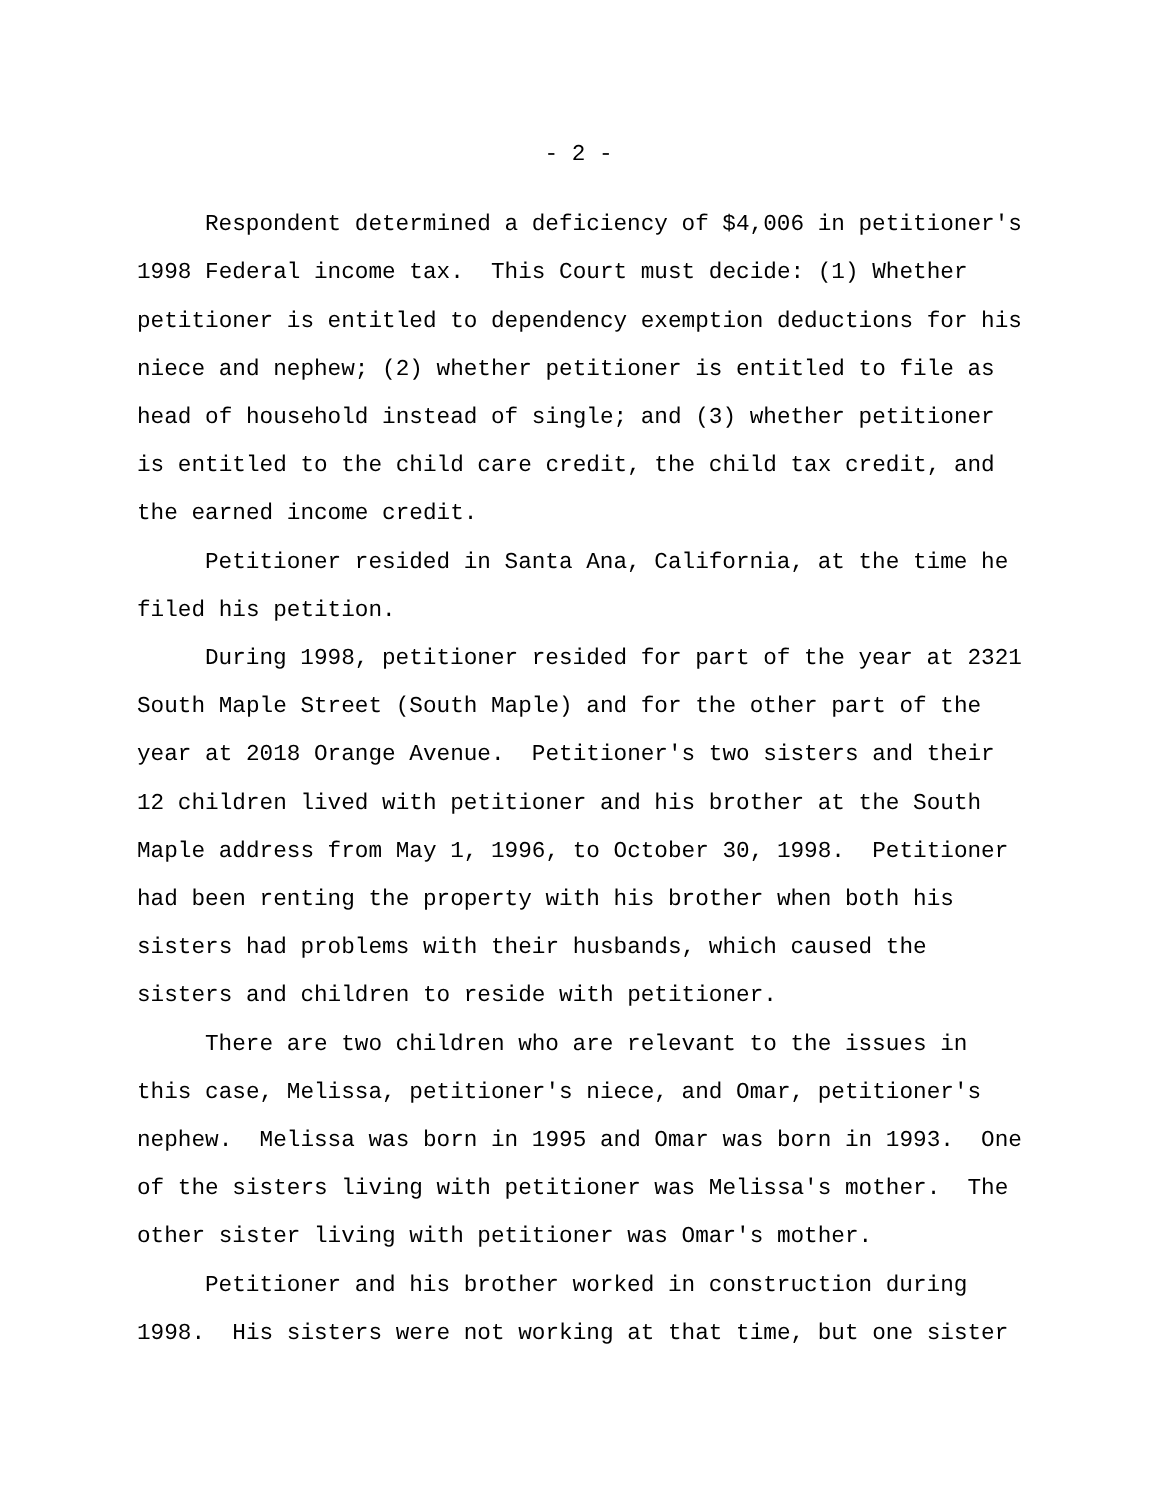- 2 -
Respondent determined a deficiency of $4,006 in petitioner's
1998 Federal income tax. This Court must decide: (1) Whether
petitioner is entitled to dependency exemption deductions for his
niece and nephew; (2) whether petitioner is entitled to file as
head of household instead of single; and (3) whether petitioner
is entitled to the child care credit, the child tax credit, and
the earned income credit.
Petitioner resided in Santa Ana, California, at the time he
filed his petition.
During 1998, petitioner resided for part of the year at 2321
South Maple Street (South Maple) and for the other part of the
year at 2018 Orange Avenue. Petitioner's two sisters and their
12 children lived with petitioner and his brother at the South
Maple address from May 1, 1996, to October 30, 1998. Petitioner
had been renting the property with his brother when both his
sisters had problems with their husbands, which caused the
sisters and children to reside with petitioner.
There are two children who are relevant to the issues in
this case, Melissa, petitioner's niece, and Omar, petitioner's
nephew. Melissa was born in 1995 and Omar was born in 1993. One
of the sisters living with petitioner was Melissa's mother. The
other sister living with petitioner was Omar's mother.
Petitioner and his brother worked in construction during
1998. His sisters were not working at that time, but one sister